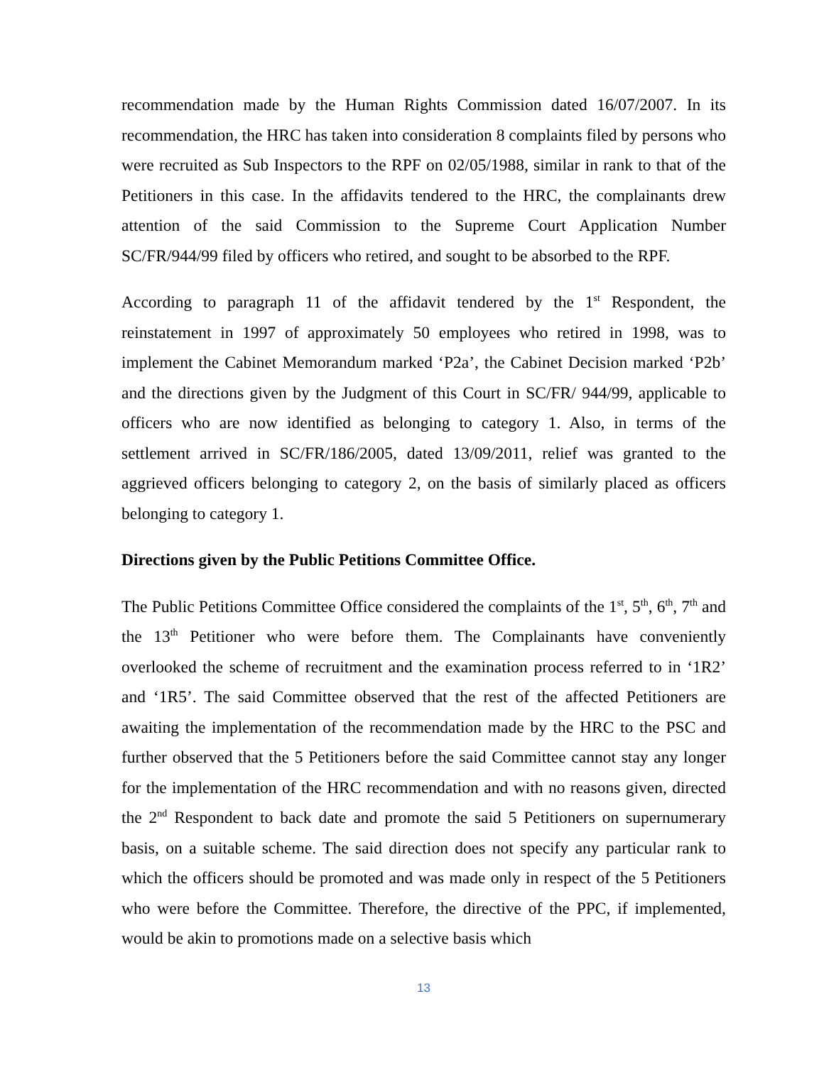recommendation made by the Human Rights Commission dated 16/07/2007. In its recommendation, the HRC has taken into consideration 8 complaints filed by persons who were recruited as Sub Inspectors to the RPF on 02/05/1988, similar in rank to that of the Petitioners in this case. In the affidavits tendered to the HRC, the complainants drew attention of the said Commission to the Supreme Court Application Number SC/FR/944/99 filed by officers who retired, and sought to be absorbed to the RPF.
According to paragraph 11 of the affidavit tendered by the 1<sup>st</sup> Respondent, the reinstatement in 1997 of approximately 50 employees who retired in 1998, was to implement the Cabinet Memorandum marked ‘P2a’, the Cabinet Decision marked ‘P2b’ and the directions given by the Judgment of this Court in SC/FR/ 944/99, applicable to officers who are now identified as belonging to category 1. Also, in terms of the settlement arrived in SC/FR/186/2005, dated 13/09/2011, relief was granted to the aggrieved officers belonging to category 2, on the basis of similarly placed as officers belonging to category 1.
Directions given by the Public Petitions Committee Office.
The Public Petitions Committee Office considered the complaints of the 1<sup>st</sup>, 5<sup>th</sup>, 6<sup>th</sup>, 7<sup>th</sup> and the 13<sup>th</sup> Petitioner who were before them. The Complainants have conveniently overlooked the scheme of recruitment and the examination process referred to in ‘1R2’ and ‘1R5’. The said Committee observed that the rest of the affected Petitioners are awaiting the implementation of the recommendation made by the HRC to the PSC and further observed that the 5 Petitioners before the said Committee cannot stay any longer for the implementation of the HRC recommendation and with no reasons given, directed the 2<sup>nd</sup> Respondent to back date and promote the said 5 Petitioners on supernumerary basis, on a suitable scheme. The said direction does not specify any particular rank to which the officers should be promoted and was made only in respect of the 5 Petitioners who were before the Committee. Therefore, the directive of the PPC, if implemented, would be akin to promotions made on a selective basis which
13